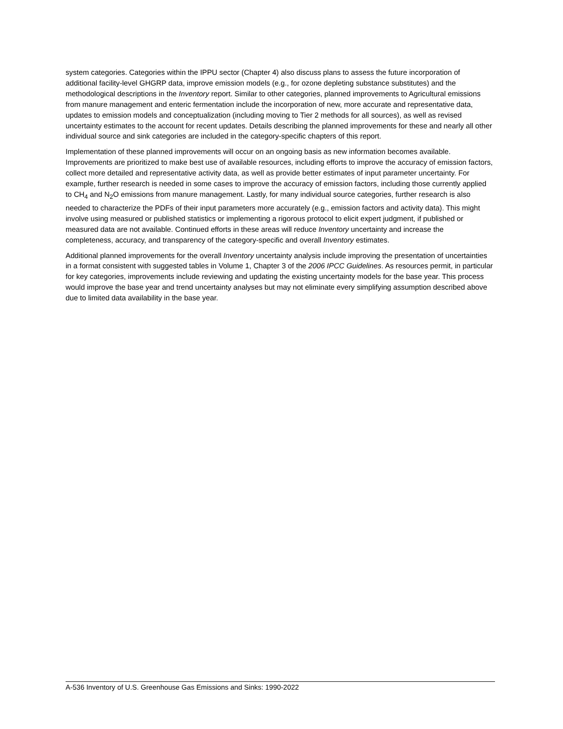system categories. Categories within the IPPU sector (Chapter 4) also discuss plans to assess the future incorporation of additional facility-level GHGRP data, improve emission models (e.g., for ozone depleting substance substitutes) and the methodological descriptions in the Inventory report. Similar to other categories, planned improvements to Agricultural emissions from manure management and enteric fermentation include the incorporation of new, more accurate and representative data, updates to emission models and conceptualization (including moving to Tier 2 methods for all sources), as well as revised uncertainty estimates to the account for recent updates. Details describing the planned improvements for these and nearly all other individual source and sink categories are included in the category-specific chapters of this report.
Implementation of these planned improvements will occur on an ongoing basis as new information becomes available. Improvements are prioritized to make best use of available resources, including efforts to improve the accuracy of emission factors, collect more detailed and representative activity data, as well as provide better estimates of input parameter uncertainty. For example, further research is needed in some cases to improve the accuracy of emission factors, including those currently applied to CH<sub>4</sub> and N<sub>2</sub>O emissions from manure management. Lastly, for many individual source categories, further research is also needed to characterize the PDFs of their input parameters more accurately (e.g., emission factors and activity data). This might involve using measured or published statistics or implementing a rigorous protocol to elicit expert judgment, if published or measured data are not available. Continued efforts in these areas will reduce Inventory uncertainty and increase the completeness, accuracy, and transparency of the category-specific and overall Inventory estimates.
Additional planned improvements for the overall Inventory uncertainty analysis include improving the presentation of uncertainties in a format consistent with suggested tables in Volume 1, Chapter 3 of the 2006 IPCC Guidelines. As resources permit, in particular for key categories, improvements include reviewing and updating the existing uncertainty models for the base year. This process would improve the base year and trend uncertainty analyses but may not eliminate every simplifying assumption described above due to limited data availability in the base year.
A-536 Inventory of U.S. Greenhouse Gas Emissions and Sinks: 1990-2022